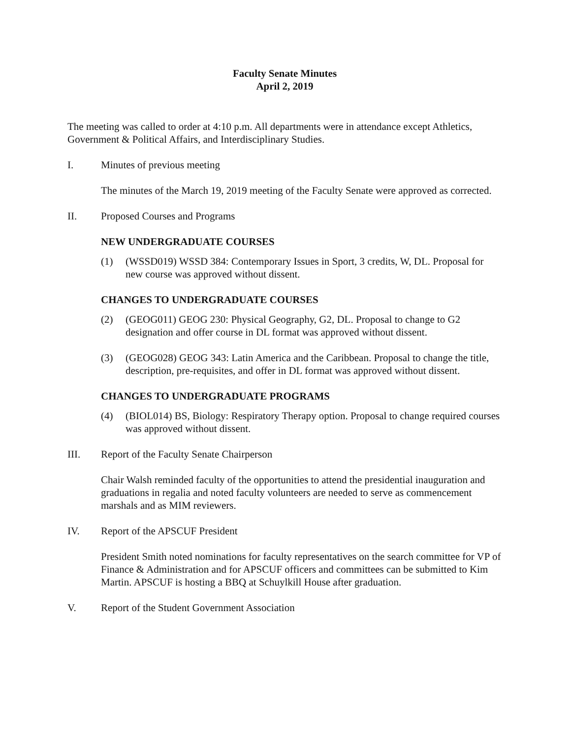Faculty Senate Minutes
April 2, 2019
The meeting was called to order at 4:10 p.m. All departments were in attendance except Athletics, Government & Political Affairs, and Interdisciplinary Studies.
I. Minutes of previous meeting
The minutes of the March 19, 2019 meeting of the Faculty Senate were approved as corrected.
II. Proposed Courses and Programs
NEW UNDERGRADUATE COURSES
(1) (WSSD019) WSSD 384: Contemporary Issues in Sport, 3 credits, W, DL. Proposal for new course was approved without dissent.
CHANGES TO UNDERGRADUATE COURSES
(2) (GEOG011) GEOG 230: Physical Geography, G2, DL. Proposal to change to G2 designation and offer course in DL format was approved without dissent.
(3) (GEOG028) GEOG 343: Latin America and the Caribbean. Proposal to change the title, description, pre-requisites, and offer in DL format was approved without dissent.
CHANGES TO UNDERGRADUATE PROGRAMS
(4) (BIOL014) BS, Biology: Respiratory Therapy option. Proposal to change required courses was approved without dissent.
III. Report of the Faculty Senate Chairperson
Chair Walsh reminded faculty of the opportunities to attend the presidential inauguration and graduations in regalia and noted faculty volunteers are needed to serve as commencement marshals and as MIM reviewers.
IV. Report of the APSCUF President
President Smith noted nominations for faculty representatives on the search committee for VP of Finance & Administration and for APSCUF officers and committees can be submitted to Kim Martin. APSCUF is hosting a BBQ at Schuylkill House after graduation.
V. Report of the Student Government Association